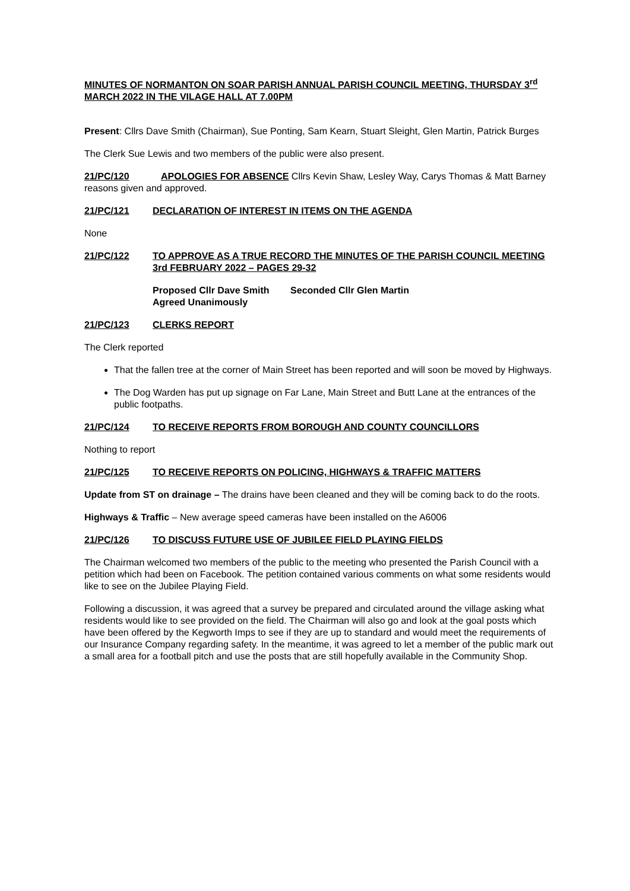MINUTES OF NORMANTON ON SOAR PARISH ANNUAL PARISH COUNCIL MEETING, THURSDAY 3<sup>rd</sup> MARCH 2022 IN THE VILAGE HALL AT 7.00PM
Present: Cllrs Dave Smith (Chairman), Sue Ponting, Sam Kearn, Stuart Sleight, Glen Martin, Patrick Burges
The Clerk Sue Lewis and two members of the public were also present.
21/PC/120 APOLOGIES FOR ABSENCE Cllrs Kevin Shaw, Lesley Way, Carys Thomas & Matt Barney reasons given and approved.
21/PC/121 DECLARATION OF INTEREST IN ITEMS ON THE AGENDA
None
21/PC/122 TO APPROVE AS A TRUE RECORD THE MINUTES OF THE PARISH COUNCIL MEETING 3rd FEBRUARY 2022 – PAGES 29-32
Proposed Cllr Dave Smith Seconded Cllr Glen Martin
Agreed Unanimously
21/PC/123 CLERKS REPORT
The Clerk reported
That the fallen tree at the corner of Main Street has been reported and will soon be moved by Highways.
The Dog Warden has put up signage on Far Lane, Main Street and Butt Lane at the entrances of the public footpaths.
21/PC/124 TO RECEIVE REPORTS FROM BOROUGH AND COUNTY COUNCILLORS
Nothing to report
21/PC/125 TO RECEIVE REPORTS ON POLICING, HIGHWAYS & TRAFFIC MATTERS
Update from ST on drainage – The drains have been cleaned and they will be coming back to do the roots.
Highways & Traffic – New average speed cameras have been installed on the A6006
21/PC/126 TO DISCUSS FUTURE USE OF JUBILEE FIELD PLAYING FIELDS
The Chairman welcomed two members of the public to the meeting who presented the Parish Council with a petition which had been on Facebook. The petition contained various comments on what some residents would like to see on the Jubilee Playing Field.
Following a discussion, it was agreed that a survey be prepared and circulated around the village asking what residents would like to see provided on the field. The Chairman will also go and look at the goal posts which have been offered by the Kegworth Imps to see if they are up to standard and would meet the requirements of our Insurance Company regarding safety. In the meantime, it was agreed to let a member of the public mark out a small area for a football pitch and use the posts that are still hopefully available in the Community Shop.